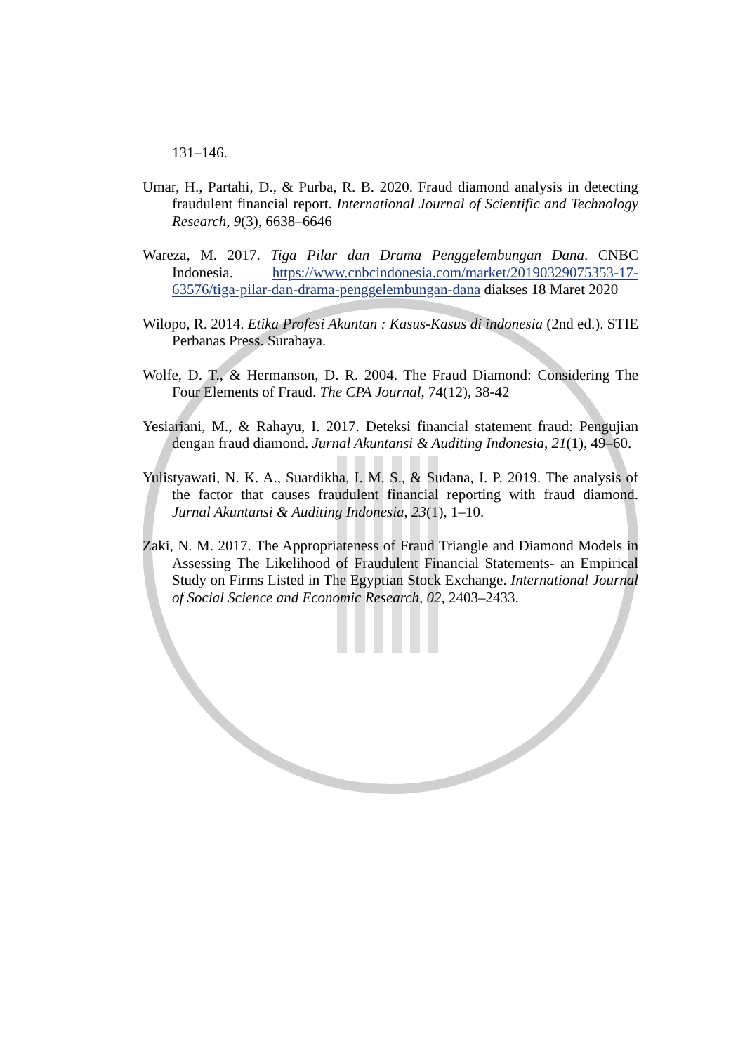131–146.
Umar, H., Partahi, D., & Purba, R. B. 2020. Fraud diamond analysis in detecting fraudulent financial report. International Journal of Scientific and Technology Research, 9(3), 6638–6646
Wareza, M. 2017. Tiga Pilar dan Drama Penggelembungan Dana. CNBC Indonesia. https://www.cnbcindonesia.com/market/20190329075353-17-63576/tiga-pilar-dan-drama-penggelembungan-dana diakses 18 Maret 2020
Wilopo, R. 2014. Etika Profesi Akuntan : Kasus-Kasus di indonesia (2nd ed.). STIE Perbanas Press. Surabaya.
Wolfe, D. T., & Hermanson, D. R. 2004. The Fraud Diamond: Considering The Four Elements of Fraud. The CPA Journal, 74(12), 38-42
Yesiariani, M., & Rahayu, I. 2017. Deteksi financial statement fraud: Pengujian dengan fraud diamond. Jurnal Akuntansi & Auditing Indonesia, 21(1), 49–60.
Yulistyawati, N. K. A., Suardikha, I. M. S., & Sudana, I. P. 2019. The analysis of the factor that causes fraudulent financial reporting with fraud diamond. Jurnal Akuntansi & Auditing Indonesia, 23(1), 1–10.
Zaki, N. M. 2017. The Appropriateness of Fraud Triangle and Diamond Models in Assessing The Likelihood of Fraudulent Financial Statements- an Empirical Study on Firms Listed in The Egyptian Stock Exchange. International Journal of Social Science and Economic Research, 02, 2403–2433.